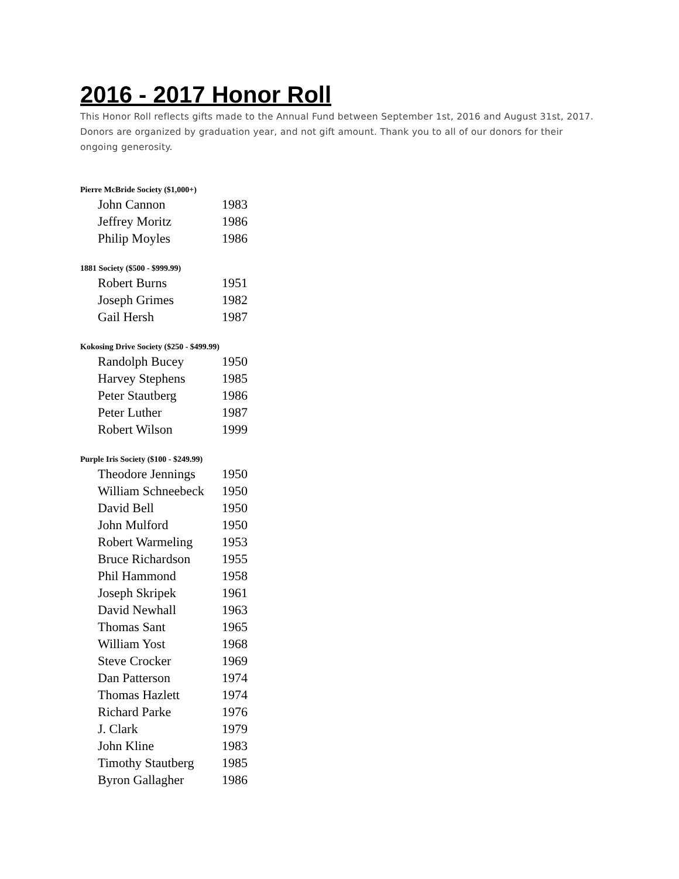2016 - 2017 Honor Roll
This Honor Roll reflects gifts made to the Annual Fund between September 1st, 2016 and August 31st, 2017. Donors are organized by graduation year, and not gift amount. Thank you to all of our donors for their ongoing generosity.
Pierre McBride Society ($1,000+)
| John Cannon | 1983 |
| Jeffrey Moritz | 1986 |
| Philip Moyles | 1986 |
1881 Society ($500 - $999.99)
| Robert Burns | 1951 |
| Joseph Grimes | 1982 |
| Gail Hersh | 1987 |
Kokosing Drive Society ($250 - $499.99)
| Randolph Bucey | 1950 |
| Harvey Stephens | 1985 |
| Peter Stautberg | 1986 |
| Peter Luther | 1987 |
| Robert Wilson | 1999 |
Purple Iris Society ($100 - $249.99)
| Theodore Jennings | 1950 |
| William Schneebeck | 1950 |
| David Bell | 1950 |
| John Mulford | 1950 |
| Robert Warmeling | 1953 |
| Bruce Richardson | 1955 |
| Phil Hammond | 1958 |
| Joseph Skripek | 1961 |
| David Newhall | 1963 |
| Thomas Sant | 1965 |
| William Yost | 1968 |
| Steve Crocker | 1969 |
| Dan Patterson | 1974 |
| Thomas Hazlett | 1974 |
| Richard Parke | 1976 |
| J. Clark | 1979 |
| John Kline | 1983 |
| Timothy Stautberg | 1985 |
| Byron Gallagher | 1986 |